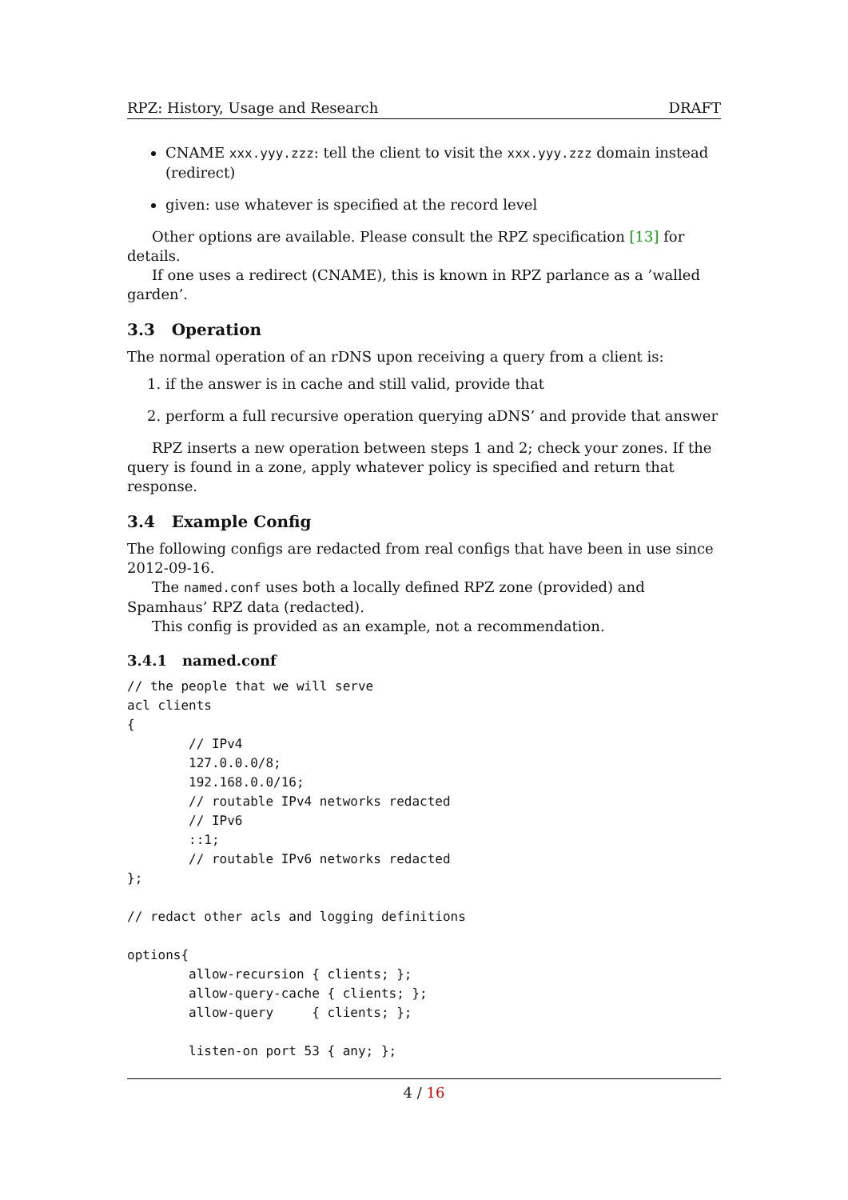RPZ: History, Usage and Research DRAFT
CNAME xxx.yyy.zzz: tell the client to visit the xxx.yyy.zzz domain instead (redirect)
given: use whatever is specified at the record level
Other options are available. Please consult the RPZ specification [13] for details.
If one uses a redirect (CNAME), this is known in RPZ parlance as a ’walled garden’.
3.3 Operation
The normal operation of an rDNS upon receiving a query from a client is:
1. if the answer is in cache and still valid, provide that
2. perform a full recursive operation querying aDNS’ and provide that answer
RPZ inserts a new operation between steps 1 and 2; check your zones. If the query is found in a zone, apply whatever policy is specified and return that response.
3.4 Example Config
The following configs are redacted from real configs that have been in use since 2012-09-16.
The named.conf uses both a locally defined RPZ zone (provided) and Spamhaus’ RPZ data (redacted).
This config is provided as an example, not a recommendation.
3.4.1 named.conf
// the people that we will serve
acl clients
{
        // IPv4
        127.0.0.0/8;
        192.168.0.0/16;
        // routable IPv4 networks redacted
        // IPv6
        ::1;
        // routable IPv6 networks redacted
};

// redact other acls and logging definitions

options{
        allow-recursion { clients; };
        allow-query-cache { clients; };
        allow-query     { clients; };

        listen-on port 53 { any; };
4 / 16